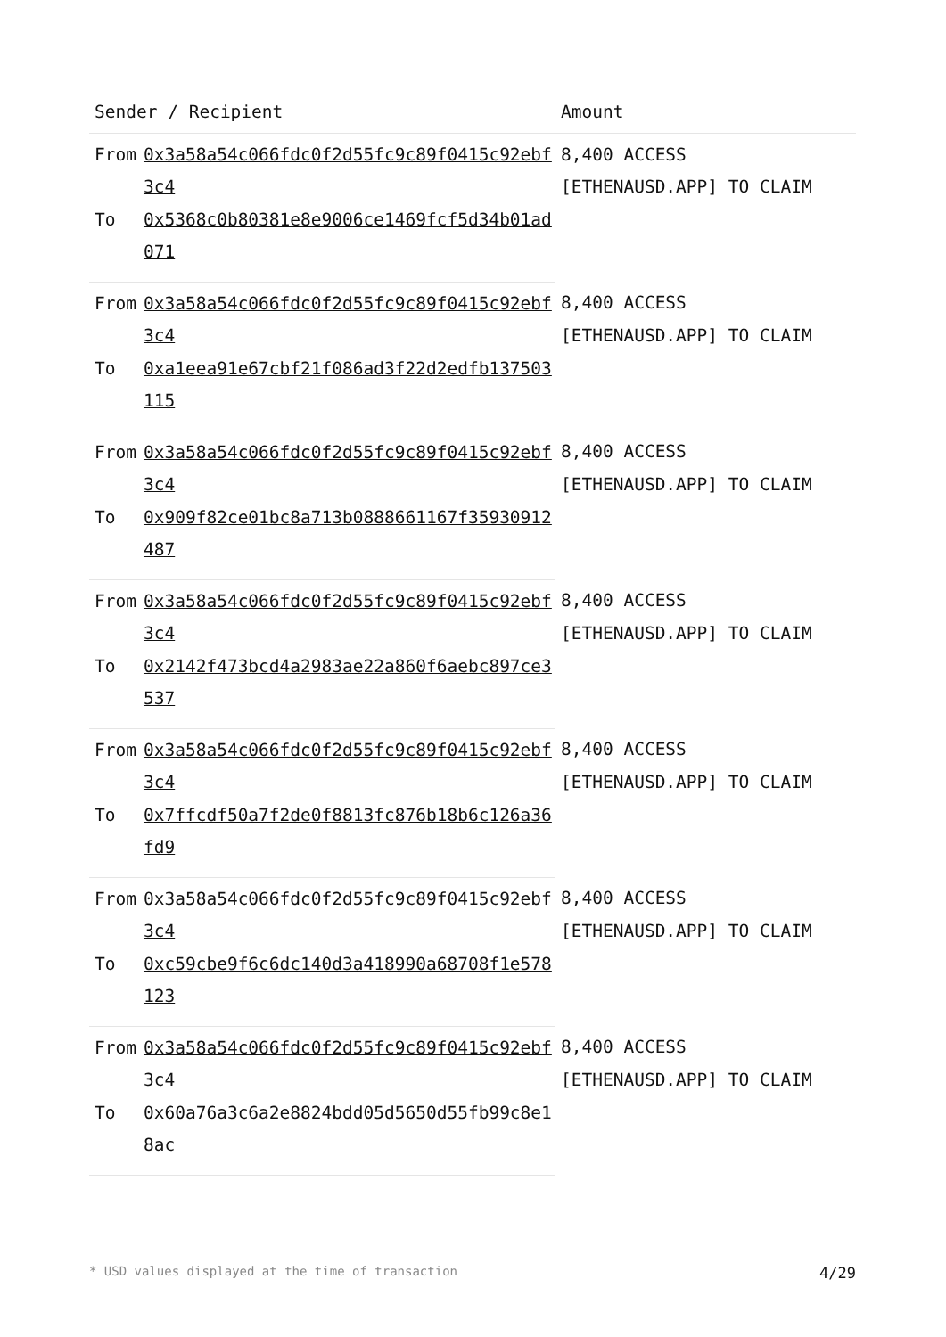| Sender / Recipient | | Amount |
| --- | --- | --- |
| From | 0x3a58a54c066fdc0f2d55fc9c89f0415c92ebf3c4 | 8,400 ACCESS [ETHENAUSD.APP] TO CLAIM |
| To | 0x5368c0b80381e8e9006ce1469fcf5d34b01ad071 | |
| From | 0x3a58a54c066fdc0f2d55fc9c89f0415c92ebf3c4 | 8,400 ACCESS [ETHENAUSD.APP] TO CLAIM |
| To | 0xa1eea91e67cbf21f086ad3f22d2edfb137503115 | |
| From | 0x3a58a54c066fdc0f2d55fc9c89f0415c92ebf3c4 | 8,400 ACCESS [ETHENAUSD.APP] TO CLAIM |
| To | 0x909f82ce01bc8a713b0888661167f35930912487 | |
| From | 0x3a58a54c066fdc0f2d55fc9c89f0415c92ebf3c4 | 8,400 ACCESS [ETHENAUSD.APP] TO CLAIM |
| To | 0x2142f473bcd4a2983ae22a860f6aebc897ce3537 | |
| From | 0x3a58a54c066fdc0f2d55fc9c89f0415c92ebf3c4 | 8,400 ACCESS [ETHENAUSD.APP] TO CLAIM |
| To | 0x7ffcdf50a7f2de0f8813fc876b18b6c126a36fd9 | |
| From | 0x3a58a54c066fdc0f2d55fc9c89f0415c92ebf3c4 | 8,400 ACCESS [ETHENAUSD.APP] TO CLAIM |
| To | 0xc59cbe9f6c6dc140d3a418990a68708f1e578123 | |
| From | 0x3a58a54c066fdc0f2d55fc9c89f0415c92ebf3c4 | 8,400 ACCESS [ETHENAUSD.APP] TO CLAIM |
| To | 0x60a76a3c6a2e8824bdd05d5650d55fb99c8e18ac | |
* USD values displayed at the time of transaction 4/29